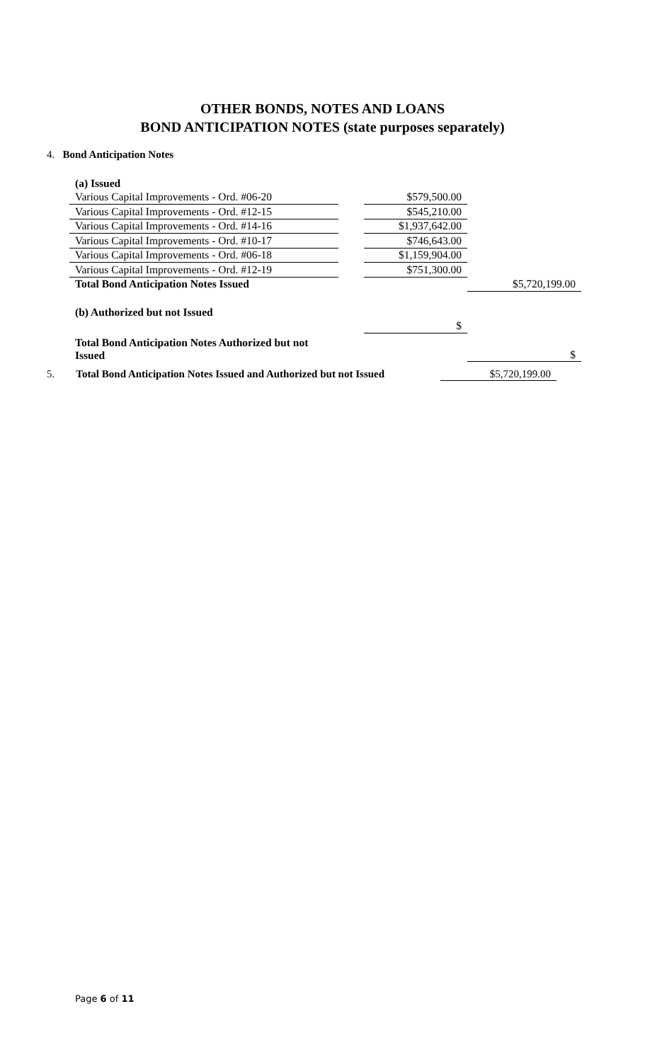OTHER BONDS, NOTES AND LOANS
BOND ANTICIPATION NOTES (state purposes separately)
4. Bond Anticipation Notes
| (a) Issued | | | |
| Various Capital Improvements - Ord. #06-20 | | $579,500.00 | |
| Various Capital Improvements - Ord. #12-15 | | $545,210.00 | |
| Various Capital Improvements - Ord. #14-16 | | $1,937,642.00 | |
| Various Capital Improvements - Ord. #10-17 | | $746,643.00 | |
| Various Capital Improvements - Ord. #06-18 | | $1,159,904.00 | |
| Various Capital Improvements - Ord. #12-19 | | $751,300.00 | |
| Total Bond Anticipation Notes Issued | | | $5,720,199.00 |
| (b) Authorized but not Issued | | | |
| | | $ | |
| Total Bond Anticipation Notes Authorized but not Issued | | | $ |
5. Total Bond Anticipation Notes Issued and Authorized but not Issued $5,720,199.00
Page 6 of 11